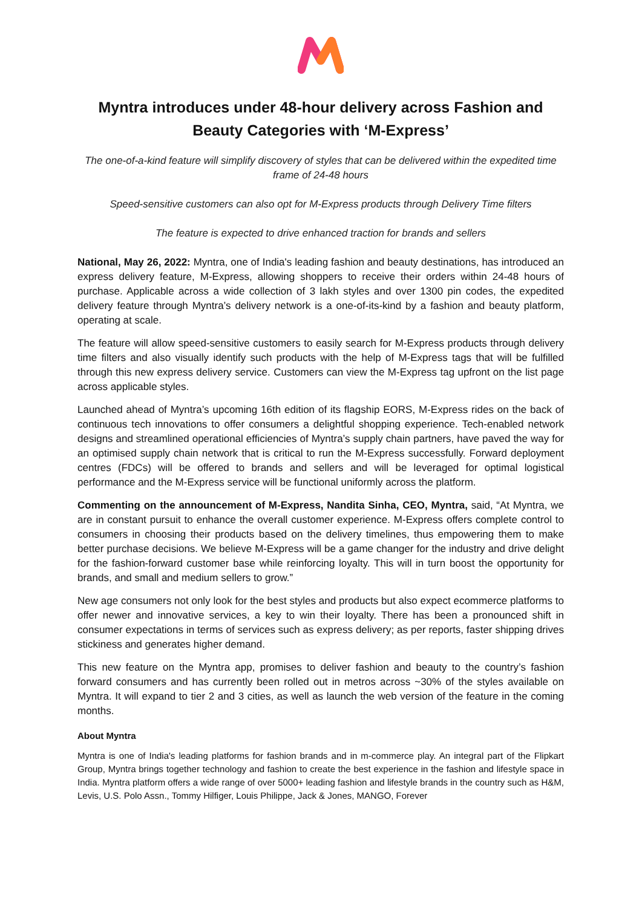Myntra introduces under 48-hour delivery across Fashion and Beauty Categories with ‘M-Express’
The one-of-a-kind feature will simplify discovery of styles that can be delivered within the expedited time frame of 24-48 hours
Speed-sensitive customers can also opt for M-Express products through Delivery Time filters
The feature is expected to drive enhanced traction for brands and sellers
National, May 26, 2022: Myntra, one of India's leading fashion and beauty destinations, has introduced an express delivery feature, M-Express, allowing shoppers to receive their orders within 24-48 hours of purchase. Applicable across a wide collection of 3 lakh styles and over 1300 pin codes, the expedited delivery feature through Myntra’s delivery network is a one-of-its-kind by a fashion and beauty platform, operating at scale.
The feature will allow speed-sensitive customers to easily search for M-Express products through delivery time filters and also visually identify such products with the help of M-Express tags that will be fulfilled through this new express delivery service. Customers can view the M-Express tag upfront on the list page across applicable styles.
Launched ahead of Myntra’s upcoming 16th edition of its flagship EORS, M-Express rides on the back of continuous tech innovations to offer consumers a delightful shopping experience. Tech-enabled network designs and streamlined operational efficiencies of Myntra’s supply chain partners, have paved the way for an optimised supply chain network that is critical to run the M-Express successfully. Forward deployment centres (FDCs) will be offered to brands and sellers and will be leveraged for optimal logistical performance and the M-Express service will be functional uniformly across the platform.
Commenting on the announcement of M-Express, Nandita Sinha, CEO, Myntra, said, “At Myntra, we are in constant pursuit to enhance the overall customer experience. M-Express offers complete control to consumers in choosing their products based on the delivery timelines, thus empowering them to make better purchase decisions. We believe M-Express will be a game changer for the industry and drive delight for the fashion-forward customer base while reinforcing loyalty. This will in turn boost the opportunity for brands, and small and medium sellers to grow.”
New age consumers not only look for the best styles and products but also expect ecommerce platforms to offer newer and innovative services, a key to win their loyalty. There has been a pronounced shift in consumer expectations in terms of services such as express delivery; as per reports, faster shipping drives stickiness and generates higher demand.
This new feature on the Myntra app, promises to deliver fashion and beauty to the country’s fashion forward consumers and has currently been rolled out in metros across ~30% of the styles available on Myntra. It will expand to tier 2 and 3 cities, as well as launch the web version of the feature in the coming months.
About Myntra
Myntra is one of India's leading platforms for fashion brands and in m-commerce play. An integral part of the Flipkart Group, Myntra brings together technology and fashion to create the best experience in the fashion and lifestyle space in India. Myntra platform offers a wide range of over 5000+ leading fashion and lifestyle brands in the country such as H&M, Levis, U.S. Polo Assn., Tommy Hilfiger, Louis Philippe, Jack & Jones, MANGO, Forever